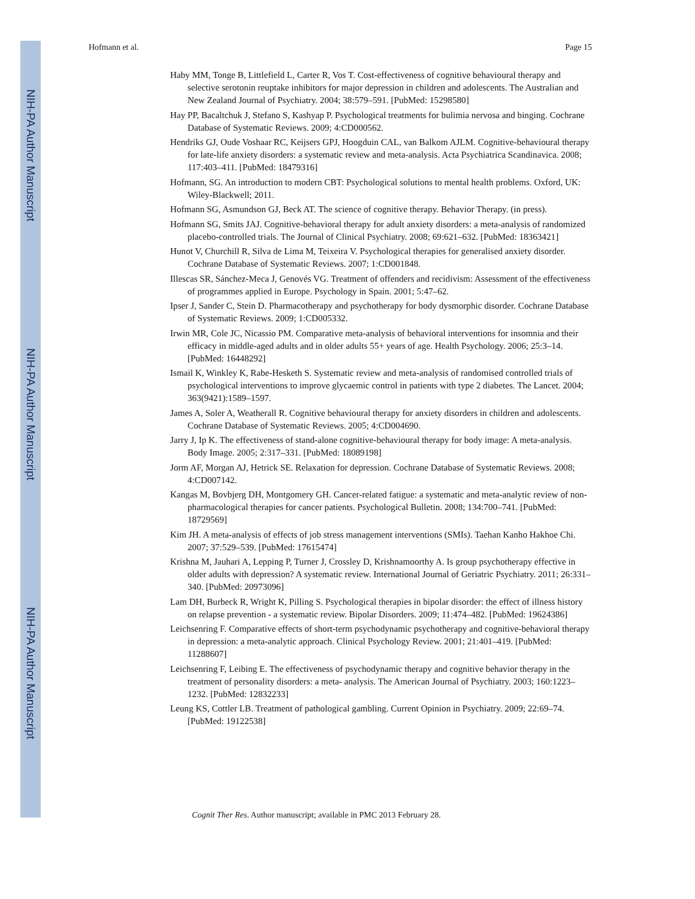NIH-PA Author Manuscript
NIH-PA Author Manuscript
NIH-PA Author Manuscript
Hofmann et al. Page 15
Haby MM, Tonge B, Littlefield L, Carter R, Vos T. Cost-effectiveness of cognitive behavioural therapy and selective serotonin reuptake inhibitors for major depression in children and adolescents. The Australian and New Zealand Journal of Psychiatry. 2004; 38:579–591. [PubMed: 15298580]
Hay PP, Bacaltchuk J, Stefano S, Kashyap P. Psychological treatments for bulimia nervosa and binging. Cochrane Database of Systematic Reviews. 2009; 4:CD000562.
Hendriks GJ, Oude Voshaar RC, Keijsers GPJ, Hoogduin CAL, van Balkom AJLM. Cognitive-behavioural therapy for late-life anxiety disorders: a systematic review and meta-analysis. Acta Psychiatrica Scandinavica. 2008; 117:403–411. [PubMed: 18479316]
Hofmann, SG. An introduction to modern CBT: Psychological solutions to mental health problems. Oxford, UK: Wiley-Blackwell; 2011.
Hofmann SG, Asmundson GJ, Beck AT. The science of cognitive therapy. Behavior Therapy. (in press).
Hofmann SG, Smits JAJ. Cognitive-behavioral therapy for adult anxiety disorders: a meta-analysis of randomized placebo-controlled trials. The Journal of Clinical Psychiatry. 2008; 69:621–632. [PubMed: 18363421]
Hunot V, Churchill R, Silva de Lima M, Teixeira V. Psychological therapies for generalised anxiety disorder. Cochrane Database of Systematic Reviews. 2007; 1:CD001848.
Illescas SR, Sánchez-Meca J, Genovés VG. Treatment of offenders and recidivism: Assessment of the effectiveness of programmes applied in Europe. Psychology in Spain. 2001; 5:47–62.
Ipser J, Sander C, Stein D. Pharmacotherapy and psychotherapy for body dysmorphic disorder. Cochrane Database of Systematic Reviews. 2009; 1:CD005332.
Irwin MR, Cole JC, Nicassio PM. Comparative meta-analysis of behavioral interventions for insomnia and their efficacy in middle-aged adults and in older adults 55+ years of age. Health Psychology. 2006; 25:3–14. [PubMed: 16448292]
Ismail K, Winkley K, Rabe-Hesketh S. Systematic review and meta-analysis of randomised controlled trials of psychological interventions to improve glycaemic control in patients with type 2 diabetes. The Lancet. 2004; 363(9421):1589–1597.
James A, Soler A, Weatherall R. Cognitive behavioural therapy for anxiety disorders in children and adolescents. Cochrane Database of Systematic Reviews. 2005; 4:CD004690.
Jarry J, Ip K. The effectiveness of stand-alone cognitive-behavioural therapy for body image: A meta-analysis. Body Image. 2005; 2:317–331. [PubMed: 18089198]
Jorm AF, Morgan AJ, Hetrick SE. Relaxation for depression. Cochrane Database of Systematic Reviews. 2008; 4:CD007142.
Kangas M, Bovbjerg DH, Montgomery GH. Cancer-related fatigue: a systematic and meta-analytic review of non-pharmacological therapies for cancer patients. Psychological Bulletin. 2008; 134:700–741. [PubMed: 18729569]
Kim JH. A meta-analysis of effects of job stress management interventions (SMIs). Taehan Kanho Hakhoe Chi. 2007; 37:529–539. [PubMed: 17615474]
Krishna M, Jauhari A, Lepping P, Turner J, Crossley D, Krishnamoorthy A. Is group psychotherapy effective in older adults with depression? A systematic review. International Journal of Geriatric Psychiatry. 2011; 26:331–340. [PubMed: 20973096]
Lam DH, Burbeck R, Wright K, Pilling S. Psychological therapies in bipolar disorder: the effect of illness history on relapse prevention - a systematic review. Bipolar Disorders. 2009; 11:474–482. [PubMed: 19624386]
Leichsenring F. Comparative effects of short-term psychodynamic psychotherapy and cognitive-behavioral therapy in depression: a meta-analytic approach. Clinical Psychology Review. 2001; 21:401–419. [PubMed: 11288607]
Leichsenring F, Leibing E. The effectiveness of psychodynamic therapy and cognitive behavior therapy in the treatment of personality disorders: a meta- analysis. The American Journal of Psychiatry. 2003; 160:1223–1232. [PubMed: 12832233]
Leung KS, Cottler LB. Treatment of pathological gambling. Current Opinion in Psychiatry. 2009; 22:69–74. [PubMed: 19122538]
Cognit Ther Res. Author manuscript; available in PMC 2013 February 28.